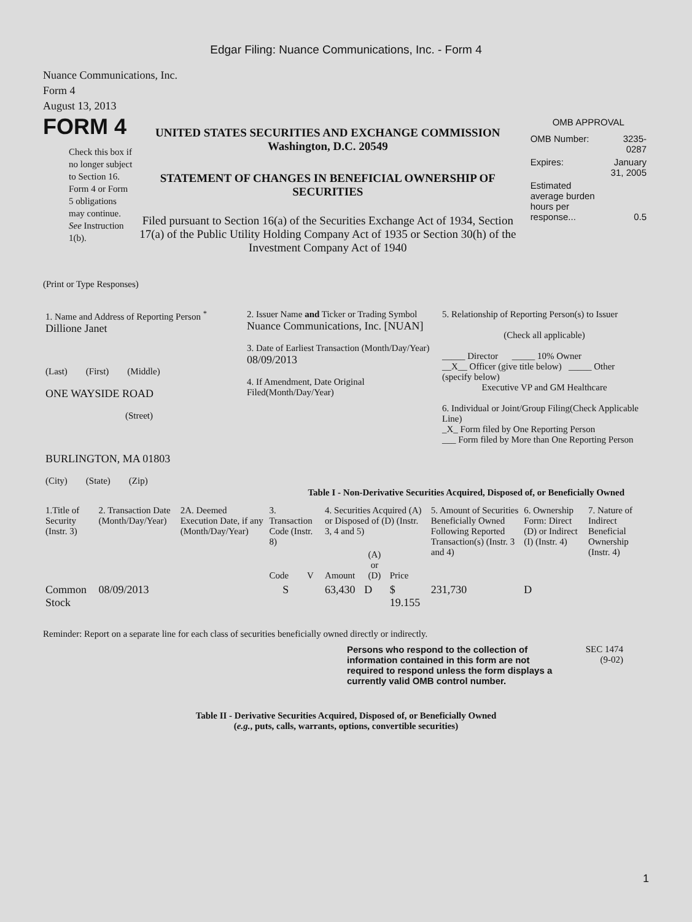Edgar Filing: Nuance Communications, Inc. - Form 4
Nuance Communications, Inc.
Form 4
August 13, 2013
FORM 4
Check this box if no longer subject to Section 16. Form 4 or Form 5 obligations may continue. See Instruction 1(b).
UNITED STATES SECURITIES AND EXCHANGE COMMISSION
Washington, D.C. 20549
STATEMENT OF CHANGES IN BENEFICIAL OWNERSHIP OF SECURITIES
Filed pursuant to Section 16(a) of the Securities Exchange Act of 1934, Section 17(a) of the Public Utility Holding Company Act of 1935 or Section 30(h) of the Investment Company Act of 1940
OMB APPROVAL
| OMB Number: | 3235-0287 |
| Expires: | January 31, 2005 |
| Estimated average burden hours per response... | 0.5 |
(Print or Type Responses)
| 1. Name and Address of Reporting Person <sup>*</sup> Dillione Janet (Last) (First) (Middle) ONE WAYSIDE ROAD (Street) BURLINGTON, MA 01803 (City) (State) (Zip) | 2. Issuer Name and Ticker or Trading Symbol Nuance Communications, Inc. [NUAN] 3. Date of Earliest Transaction (Month/Day/Year) 08/09/2013 4. If Amendment, Date Original Filed(Month/Day/Year) | 5. Relationship of Reporting Person(s) to Issuer (Check all applicable) _____ Director _____ 10% Owner __X__ Officer (give title below) _____ Other (specify below) Executive VP and GM Healthcare 6. Individual or Joint/Group Filing(Check Applicable Line) _X_ Form filed by One Reporting Person ___ Form filed by More than One Reporting Person |
Table I - Non-Derivative Securities Acquired, Disposed of, or Beneficially Owned
| 1.Title of Security (Instr. 3) | 2. Transaction Date (Month/Day/Year) | 2A. Deemed Execution Date, if any (Month/Day/Year) | 3. Transaction Code (Instr. 8) | | 4. Securities Acquired (A) or Disposed of (D) (Instr. 3, 4 and 5) | | | 5. Amount of Securities Beneficially Owned Following Reported Transaction(s) (Instr. 3 and 4) | 6. Ownership Form: Direct (D) or Indirect (I) (Instr. 4) | 7. Nature of Indirect Beneficial Ownership (Instr. 4) |
| --- | --- | --- | --- | --- | --- | --- | --- | --- | --- | --- |
| | | | Code | V | Amount | (A) or (D) | Price | | | |
| Common Stock | 08/09/2013 | | S | | 63,430 | D | $ 19.155 | 231,730 | D | |
Reminder: Report on a separate line for each class of securities beneficially owned directly or indirectly.
Persons who respond to the collection of information contained in this form are not required to respond unless the form displays a currently valid OMB control number.
SEC 1474
(9-02)
Table II - Derivative Securities Acquired, Disposed of, or Beneficially Owned
(e.g., puts, calls, warrants, options, convertible securities)
1